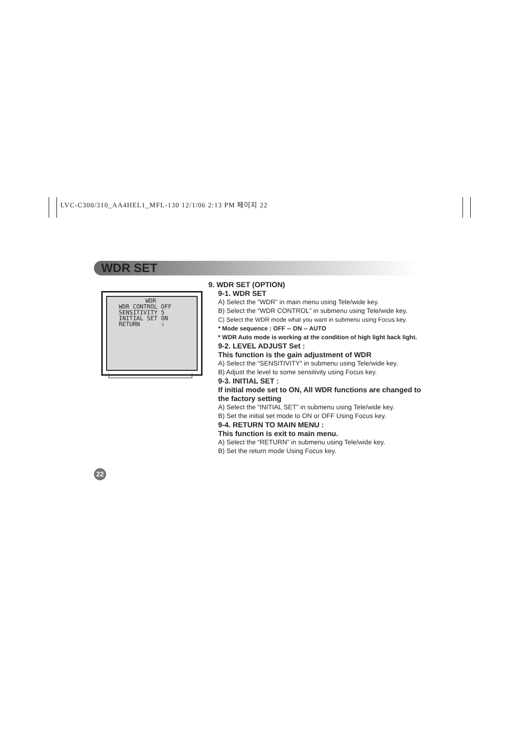LVC-C300/310_AA4HEL1_MFL-130 12/1/06 2:13 PM 페이지 22
WDR SET
WDR
WDR CONTROL OFF
SENSITIVITY 5
INITIAL SET ON
RETURN ⇩
9. WDR SET (OPTION)
9-1. WDR SET
A) Select the “WDR” in main menu using Tele/wide key.
B) Select the “WDR CONTROL” in submenu using Tele/wide key.
C) Select the WDR mode what you want in submenu using Focus key.
* Mode sequence : OFF -- ON -- AUTO
* WDR Auto mode is working at the condition of high light back light.
9-2. LEVEL ADJUST Set :
This function is the gain adjustment of WDR
A) Select the “SENSITIVITY” in submenu using Tele/wide key.
B) Adjust the level to some sensitivity using Focus key.
9-3. INITIAL SET :
If initial mode set to ON, All WDR functions are changed to the factory setting
A) Select the “INITIAL SET” in submenu using Tele/wide key.
B) Set the initial set mode to ON or OFF Using Focus key.
9-4. RETURN TO MAIN MENU :
This function is exit to main menu.
A) Select the “RETURN” in submenu using Tele/wide key.
B) Set the return mode Using Focus key.
22